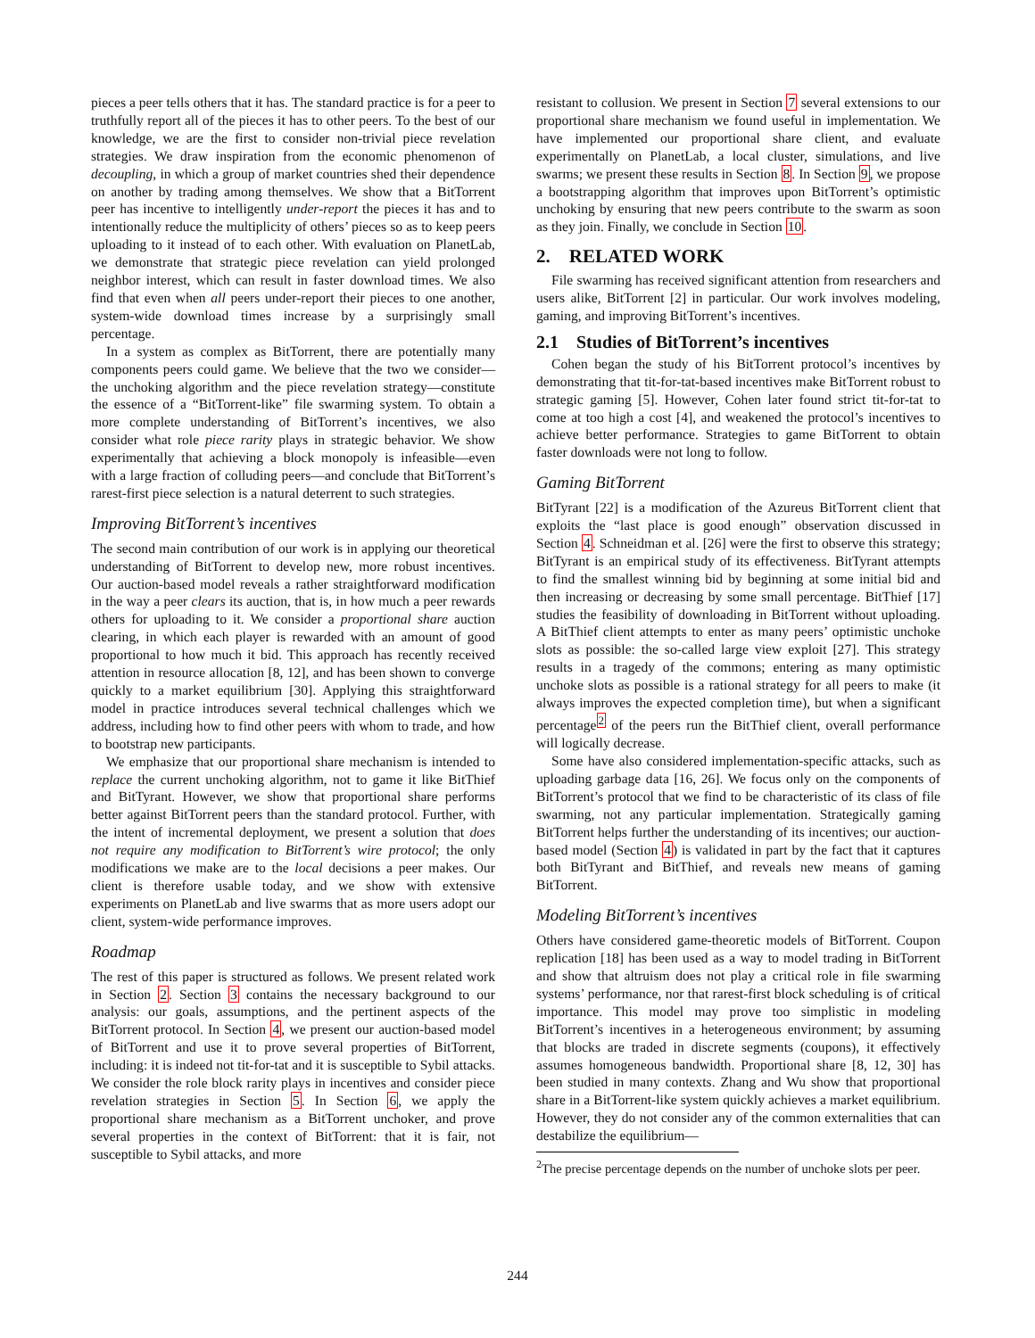pieces a peer tells others that it has. The standard practice is for a peer to truthfully report all of the pieces it has to other peers. To the best of our knowledge, we are the first to consider non-trivial piece revelation strategies. We draw inspiration from the economic phenomenon of decoupling, in which a group of market countries shed their dependence on another by trading among themselves. We show that a BitTorrent peer has incentive to intelligently under-report the pieces it has and to intentionally reduce the multiplicity of others’ pieces so as to keep peers uploading to it instead of to each other. With evaluation on PlanetLab, we demonstrate that strategic piece revelation can yield prolonged neighbor interest, which can result in faster download times. We also find that even when all peers under-report their pieces to one another, system-wide download times increase by a surprisingly small percentage.
In a system as complex as BitTorrent, there are potentially many components peers could game. We believe that the two we consider—the unchoking algorithm and the piece revelation strategy—constitute the essence of a “BitTorrent-like” file swarming system. To obtain a more complete understanding of BitTorrent’s incentives, we also consider what role piece rarity plays in strategic behavior. We show experimentally that achieving a block monopoly is infeasible—even with a large fraction of colluding peers—and conclude that BitTorrent’s rarest-first piece selection is a natural deterrent to such strategies.
Improving BitTorrent’s incentives
The second main contribution of our work is in applying our theoretical understanding of BitTorrent to develop new, more robust incentives. Our auction-based model reveals a rather straightforward modification in the way a peer clears its auction, that is, in how much a peer rewards others for uploading to it. We consider a proportional share auction clearing, in which each player is rewarded with an amount of good proportional to how much it bid. This approach has recently received attention in resource allocation [8, 12], and has been shown to converge quickly to a market equilibrium [30]. Applying this straightforward model in practice introduces several technical challenges which we address, including how to find other peers with whom to trade, and how to bootstrap new participants.
We emphasize that our proportional share mechanism is intended to replace the current unchoking algorithm, not to game it like BitThief and BitTyrant. However, we show that proportional share performs better against BitTorrent peers than the standard protocol. Further, with the intent of incremental deployment, we present a solution that does not require any modification to BitTorrent’s wire protocol; the only modifications we make are to the local decisions a peer makes. Our client is therefore usable today, and we show with extensive experiments on PlanetLab and live swarms that as more users adopt our client, system-wide performance improves.
Roadmap
The rest of this paper is structured as follows. We present related work in Section 2. Section 3 contains the necessary background to our analysis: our goals, assumptions, and the pertinent aspects of the BitTorrent protocol. In Section 4, we present our auction-based model of BitTorrent and use it to prove several properties of BitTorrent, including: it is indeed not tit-for-tat and it is susceptible to Sybil attacks. We consider the role block rarity plays in incentives and consider piece revelation strategies in Section 5. In Section 6, we apply the proportional share mechanism as a BitTorrent unchoker, and prove several properties in the context of BitTorrent: that it is fair, not susceptible to Sybil attacks, and more
resistant to collusion. We present in Section 7 several extensions to our proportional share mechanism we found useful in implementation. We have implemented our proportional share client, and evaluate experimentally on PlanetLab, a local cluster, simulations, and live swarms; we present these results in Section 8. In Section 9, we propose a bootstrapping algorithm that improves upon BitTorrent’s optimistic unchoking by ensuring that new peers contribute to the swarm as soon as they join. Finally, we conclude in Section 10.
2. RELATED WORK
File swarming has received significant attention from researchers and users alike, BitTorrent [2] in particular. Our work involves modeling, gaming, and improving BitTorrent’s incentives.
2.1 Studies of BitTorrent’s incentives
Cohen began the study of his BitTorrent protocol’s incentives by demonstrating that tit-for-tat-based incentives make BitTorrent robust to strategic gaming [5]. However, Cohen later found strict tit-for-tat to come at too high a cost [4], and weakened the protocol’s incentives to achieve better performance. Strategies to game BitTorrent to obtain faster downloads were not long to follow.
Gaming BitTorrent
BitTyrant [22] is a modification of the Azureus BitTorrent client that exploits the “last place is good enough” observation discussed in Section 4. Schneidman et al. [26] were the first to observe this strategy; BitTyrant is an empirical study of its effectiveness. BitTyrant attempts to find the smallest winning bid by beginning at some initial bid and then increasing or decreasing by some small percentage. BitThief [17] studies the feasibility of downloading in BitTorrent without uploading. A BitThief client attempts to enter as many peers’ optimistic unchoke slots as possible: the so-called large view exploit [27]. This strategy results in a tragedy of the commons; entering as many optimistic unchoke slots as possible is a rational strategy for all peers to make (it always improves the expected completion time), but when a significant percentage<sup>2</sup> of the peers run the BitThief client, overall performance will logically decrease.
Some have also considered implementation-specific attacks, such as uploading garbage data [16, 26]. We focus only on the components of BitTorrent’s protocol that we find to be characteristic of its class of file swarming, not any particular implementation. Strategically gaming BitTorrent helps further the understanding of its incentives; our auction-based model (Section 4) is validated in part by the fact that it captures both BitTyrant and BitThief, and reveals new means of gaming BitTorrent.
Modeling BitTorrent’s incentives
Others have considered game-theoretic models of BitTorrent. Coupon replication [18] has been used as a way to model trading in BitTorrent and show that altruism does not play a critical role in file swarming systems’ performance, nor that rarest-first block scheduling is of critical importance. This model may prove too simplistic in modeling BitTorrent’s incentives in a heterogeneous environment; by assuming that blocks are traded in discrete segments (coupons), it effectively assumes homogeneous bandwidth. Proportional share [8, 12, 30] has been studied in many contexts. Zhang and Wu show that proportional share in a BitTorrent-like system quickly achieves a market equilibrium. However, they do not consider any of the common externalities that can destabilize the equilibrium—
<sup>2</sup> The precise percentage depends on the number of unchoke slots per peer.
244